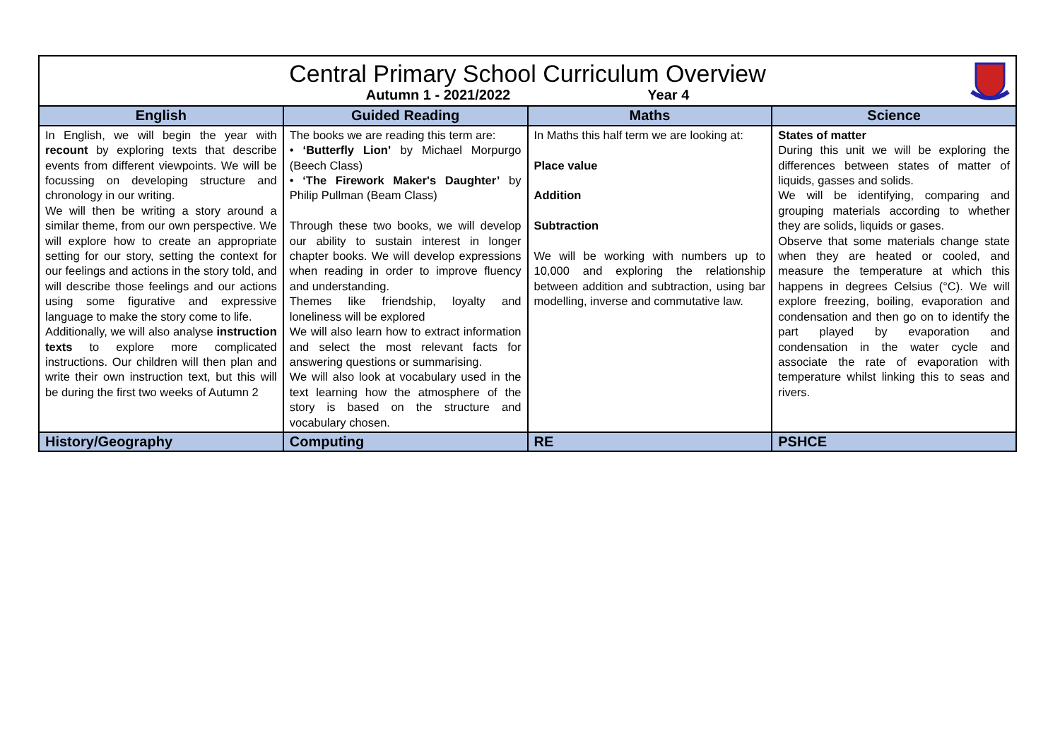| Central Primary School Curriculum Overview Autumn 1 - 2021/2022 Year 4 | | | |
| English | Guided Reading | Maths | Science |
| In English, we will begin the year with recount by exploring texts that describe events from different viewpoints. We will be focussing on developing structure and chronology in our writing. We will then be writing a story around a similar theme, from our own perspective. We will explore how to create an appropriate setting for our story, setting the context for our feelings and actions in the story told, and will describe those feelings and our actions using some figurative and expressive language to make the story come to life. Additionally, we will also analyse instruction texts to explore more complicated instructions. Our children will then plan and write their own instruction text, but this will be during the first two weeks of Autumn 2 | The books we are reading this term are: • ‘Butterfly Lion’ by Michael Morpurgo (Beech Class) • ‘The Firework Maker's Daughter’ by Philip Pullman (Beam Class) Through these two books, we will develop our ability to sustain interest in longer chapter books. We will develop expressions when reading in order to improve fluency and understanding. Themes like friendship, loyalty and loneliness will be explored We will also learn how to extract information and select the most relevant facts for answering questions or summarising. We will also look at vocabulary used in the text learning how the atmosphere of the story is based on the structure and vocabulary chosen. | In Maths this half term we are looking at: Place value Addition Subtraction We will be working with numbers up to 10,000 and exploring the relationship between addition and subtraction, using bar modelling, inverse and commutative law. | States of matter During this unit we will be exploring the differences between states of matter of liquids, gasses and solids. We will be identifying, comparing and grouping materials according to whether they are solids, liquids or gases. Observe that some materials change state when they are heated or cooled, and measure the temperature at which this happens in degrees Celsius (°C). We will explore freezing, boiling, evaporation and condensation and then go on to identify the part played by evaporation and condensation in the water cycle and associate the rate of evaporation with temperature whilst linking this to seas and rivers. |
| History/Geography | Computing | RE | PSHCE |